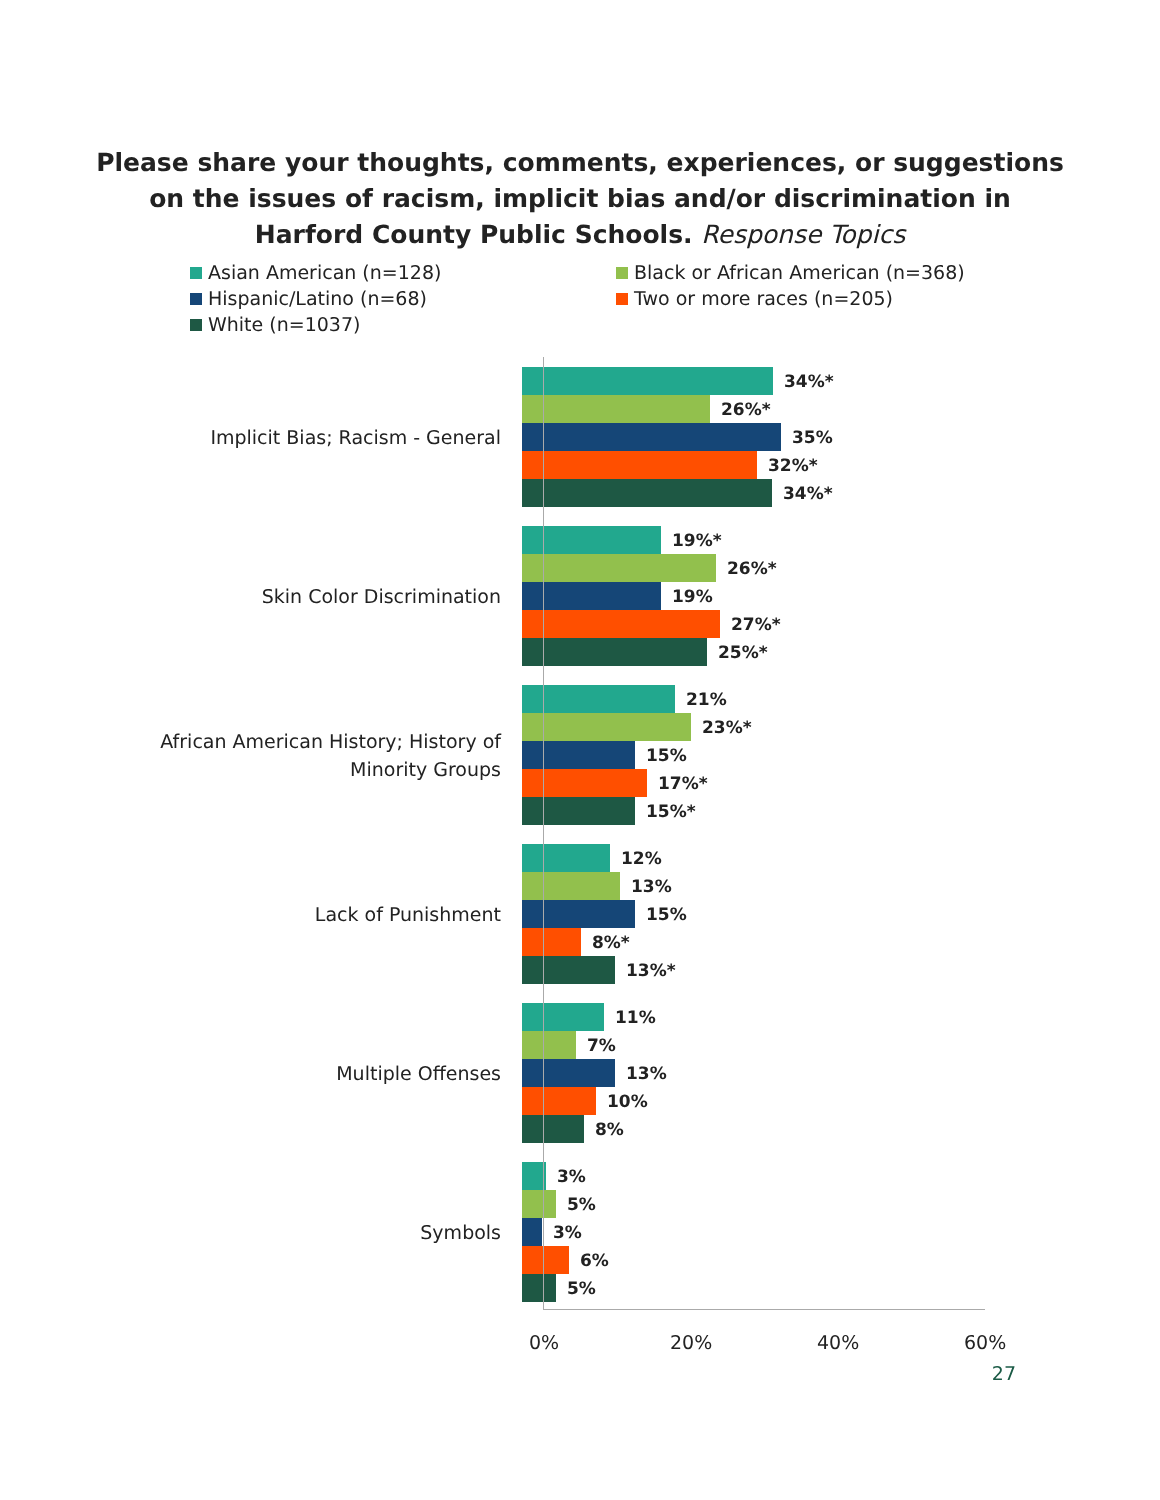Please share your thoughts, comments, experiences, or suggestions
on the issues of racism, implicit bias and/or discrimination in
Harford County Public Schools. Response Topics
Asian American (n=128)
Black or African American (n=368)
Hispanic/Latino (n=68)
Two or more races (n=205)
White (n=1037)
Implicit Bias; Racism - General
34%*
26%*
35%
32%*
34%*
Skin Color Discrimination
19%*
26%*
19%
27%*
25%*
African American History; History of
Minority Groups
21%
23%*
15%
17%*
15%*
Lack of Punishment
12%
13%
15%
8%*
13%*
Multiple Offenses
11%
7%
13%
10%
8%
Symbols
3%
5%
3%
6%
5%
0% 20% 40% 60%
27